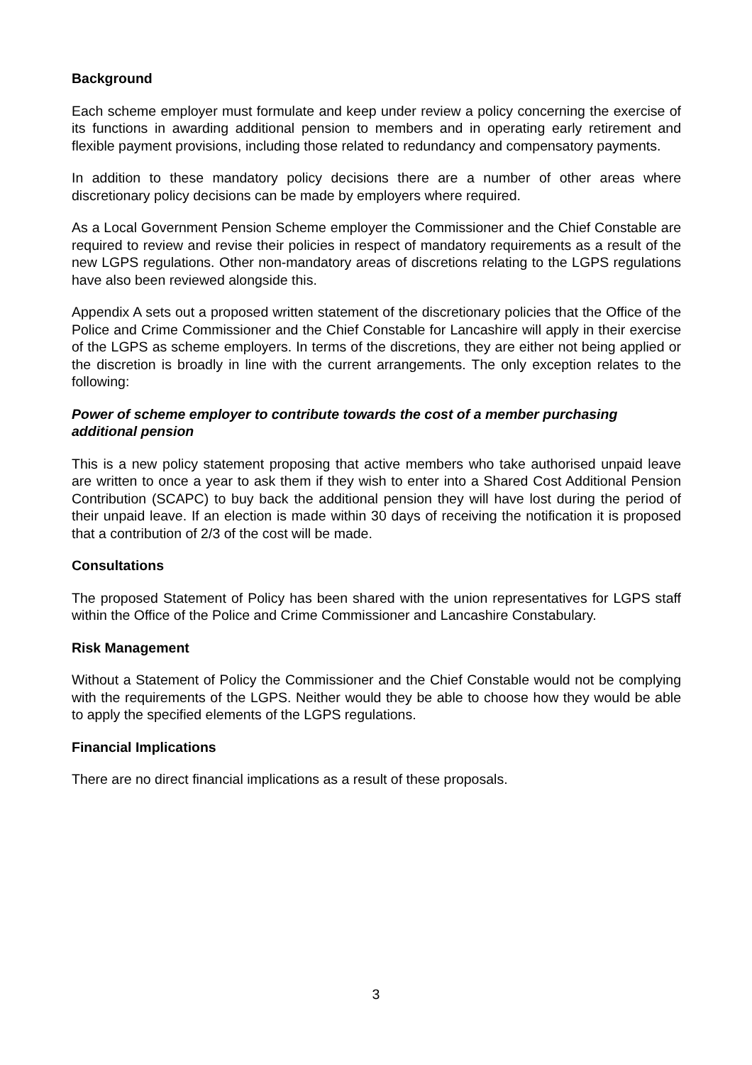Background
Each scheme employer must formulate and keep under review a policy concerning the exercise of its functions in awarding additional pension to members and in operating early retirement and flexible payment provisions, including those related to redundancy and compensatory payments.
In addition to these mandatory policy decisions there are a number of other areas where discretionary policy decisions can be made by employers where required.
As a Local Government Pension Scheme employer the Commissioner and the Chief Constable are required to review and revise their policies in respect of mandatory requirements as a result of the new LGPS regulations. Other non-mandatory areas of discretions relating to the LGPS regulations have also been reviewed alongside this.
Appendix A sets out a proposed written statement of the discretionary policies that the Office of the Police and Crime Commissioner and the Chief Constable for Lancashire will apply in their exercise of the LGPS as scheme employers. In terms of the discretions, they are either not being applied or the discretion is broadly in line with the current arrangements. The only exception relates to the following:
Power of scheme employer to contribute towards the cost of a member purchasing additional pension
This is a new policy statement proposing that active members who take authorised unpaid leave are written to once a year to ask them if they wish to enter into a Shared Cost Additional Pension Contribution (SCAPC) to buy back the additional pension they will have lost during the period of their unpaid leave. If an election is made within 30 days of receiving the notification it is proposed that a contribution of 2/3 of the cost will be made.
Consultations
The proposed Statement of Policy has been shared with the union representatives for LGPS staff within the Office of the Police and Crime Commissioner and Lancashire Constabulary.
Risk Management
Without a Statement of Policy the Commissioner and the Chief Constable would not be complying with the requirements of the LGPS. Neither would they be able to choose how they would be able to apply the specified elements of the LGPS regulations.
Financial Implications
There are no direct financial implications as a result of these proposals.
3